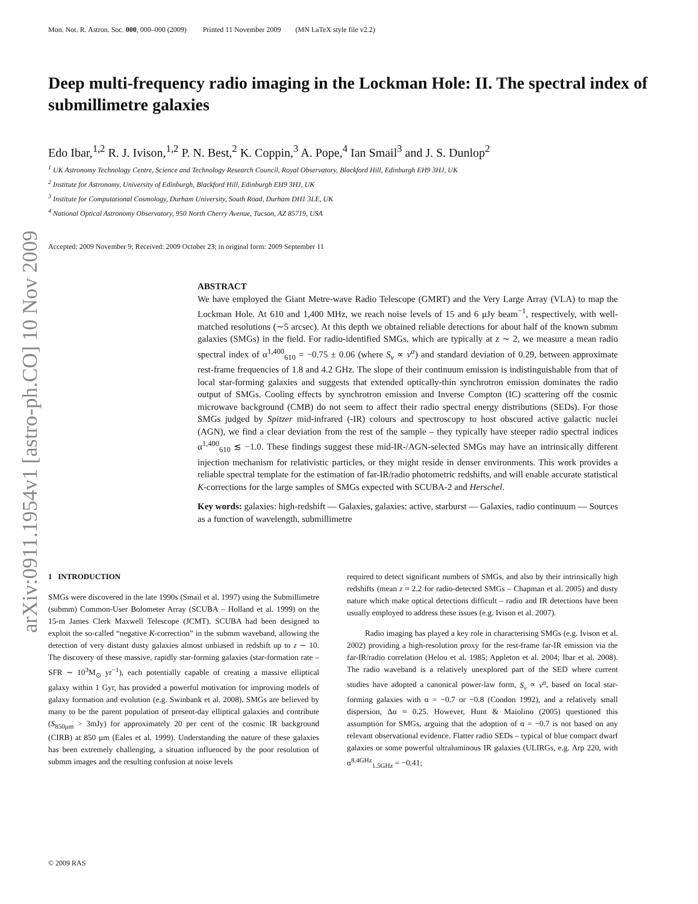Mon. Not. R. Astron. Soc. 000, 000–000 (2009) Printed 11 November 2009 (MN LaTeX style file v2.2)
arXiv:0911.1954v1 [astro-ph.CO] 10 Nov 2009
Deep multi-frequency radio imaging in the Lockman Hole: II. The spectral index of submillimetre galaxies
Edo Ibar,<sup>1,2</sup> R. J. Ivison,<sup>1,2</sup> P. N. Best,<sup>2</sup> K. Coppin,<sup>3</sup> A. Pope,<sup>4</sup> Ian Smail<sup>3</sup> and J. S. Dunlop<sup>2</sup>
<sup>1</sup> UK Astronomy Technology Centre, Science and Technology Research Council, Royal Observatory, Blackford Hill, Edinburgh EH9 3HJ, UK
<sup>2</sup> Institute for Astronomy, University of Edinburgh, Blackford Hill, Edinburgh EH9 3HJ, UK
<sup>3</sup> Institute for Computational Cosmology, Durham University, South Road, Durham DH1 3LE, UK
<sup>4</sup> National Optical Astronomy Observatory, 950 North Cherry Avenue, Tucson, AZ 85719, USA
Accepted: 2009 November 9; Received: 2009 October 23; in original form: 2009 September 11
ABSTRACT
We have employed the Giant Metre-wave Radio Telescope (GMRT) and the Very Large Array (VLA) to map the Lockman Hole. At 610 and 1,400 MHz, we reach noise levels of 15 and 6 μJy beam<sup>−1</sup>, respectively, with well-matched resolutions (∼5 arcsec). At this depth we obtained reliable detections for about half of the known submm galaxies (SMGs) in the field. For radio-identified SMGs, which are typically at z ∼ 2, we measure a mean radio spectral index of α<sup>1,400</sup><sub>610</sub> = −0.75 ± 0.06 (where S<sub>ν</sub> ∝ ν<sup>α</sup>) and standard deviation of 0.29, between approximate rest-frame frequencies of 1.8 and 4.2 GHz. The slope of their continuum emission is indistinguishable from that of local star-forming galaxies and suggests that extended optically-thin synchrotron emission dominates the radio output of SMGs. Cooling effects by synchrotron emission and Inverse Compton (IC) scattering off the cosmic microwave background (CMB) do not seem to affect their radio spectral energy distributions (SEDs). For those SMGs judged by Spitzer mid-infrared (-IR) colours and spectroscopy to host obscured active galactic nuclei (AGN), we find a clear deviation from the rest of the sample – they typically have steeper radio spectral indices α<sup>1,400</sup><sub>610</sub> ≲ −1.0. These findings suggest these mid-IR-/AGN-selected SMGs may have an intrinsically different injection mechanism for relativistic particles, or they might reside in denser environments. This work provides a reliable spectral template for the estimation of far-IR/radio photometric redshifts, and will enable accurate statistical K-corrections for the large samples of SMGs expected with SCUBA-2 and Herschel.
Key words: galaxies: high-redshift — Galaxies, galaxies: active, starburst — Galaxies, radio continuum — Sources as a function of wavelength, submillimetre
1 INTRODUCTION
SMGs were discovered in the late 1990s (Smail et al. 1997) using the Submillimetre (submm) Common-User Bolometer Array (SCUBA – Holland et al. 1999) on the 15-m James Clerk Maxwell Telescope (JCMT). SCUBA had been designed to exploit the so-called “negative K-correction” in the submm waveband, allowing the detection of very distant dusty galaxies almost unbiased in redshift up to z ∼ 10. The discovery of these massive, rapidly star-forming galaxies (star-formation rate – SFR ∼ 10<sup>3</sup>M<sub>⊙</sub> yr<sup>−1</sup>), each potentially capable of creating a massive elliptical galaxy within 1 Gyr, has provided a powerful motivation for improving models of galaxy formation and evolution (e.g. Swinbank et al. 2008). SMGs are believed by many to be the parent population of present-day elliptical galaxies and contribute (S<sub>850μm</sub> > 3mJy) for approximately 20 per cent of the cosmic IR background (CIRB) at 850 μm (Eales et al. 1999). Understanding the nature of these galaxies has been extremely challenging, a situation influenced by the poor resolution of submm images and the resulting confusion at noise levels
required to detect significant numbers of SMGs, and also by their intrinsically high redshifts (mean z ≈ 2.2 for radio-detected SMGs – Chapman et al. 2005) and dusty nature which make optical detections difficult – radio and IR detections have been usually employed to address these issues (e.g. Ivison et al. 2007).
Radio imaging has played a key role in characterising SMGs (e.g. Ivison et al. 2002) providing a high-resolution proxy for the rest-frame far-IR emission via the far-IR/radio correlation (Helou et al. 1985; Appleton et al. 2004; Ibar et al. 2008). The radio waveband is a relatively unexplored part of the SED where current studies have adopted a canonical power-law form, S<sub>ν</sub> ∝ ν<sup>α</sup>, based on local star-forming galaxies with α = −0.7 or −0.8 (Condon 1992), and a relatively small dispersion, Δα ≈ 0.25. However, Hunt & Maiolino (2005) questioned this assumption for SMGs, arguing that the adoption of α = −0.7 is not based on any relevant observational evidence. Flatter radio SEDs – typical of blue compact dwarf galaxies or some powerful ultraluminous IR galaxies (ULIRGs, e.g. Arp 220, with α<sup>8.4GHz</sup><sub>1.5GHz</sub> = −0.41;
© 2009 RAS